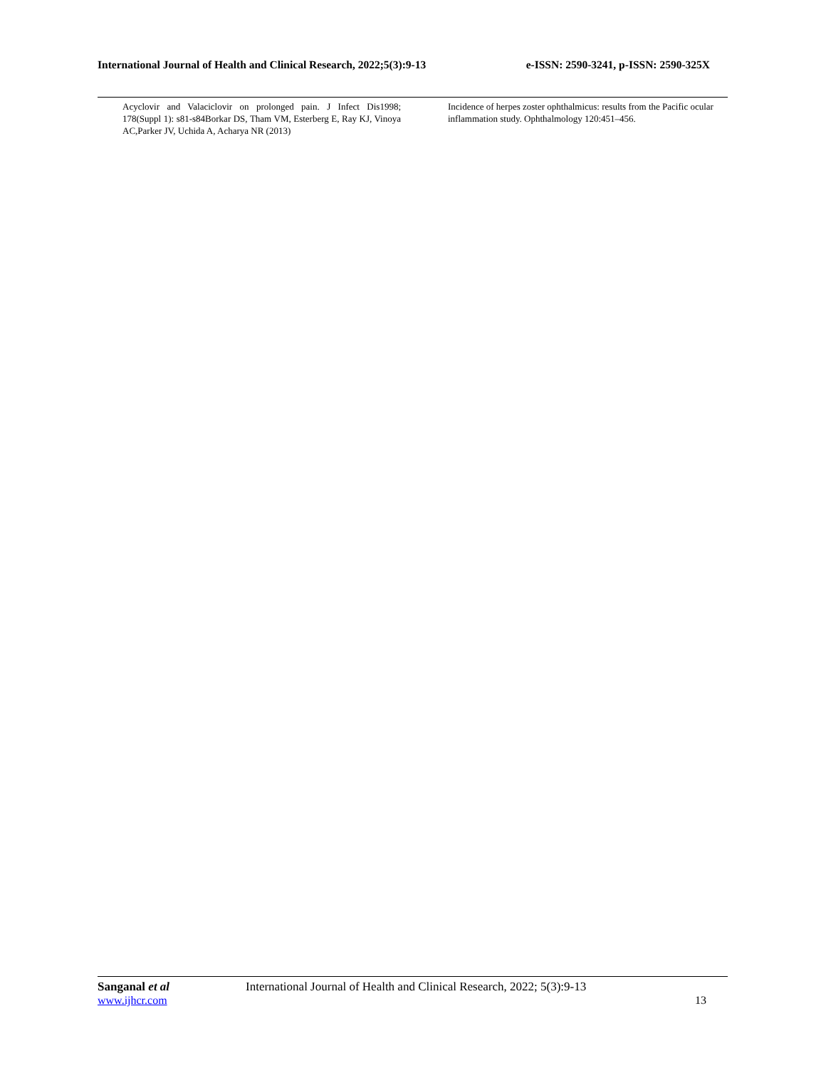International Journal of Health and Clinical Research, 2022;5(3):9-13 e-ISSN: 2590-3241, p-ISSN: 2590-325X
Acyclovir and Valaciclovir on prolonged pain. J Infect Dis1998; 178(Suppl 1): s81-s84Borkar DS, Tham VM, Esterberg E, Ray KJ, Vinoya AC,Parker JV, Uchida A, Acharya NR (2013)
Incidence of herpes zoster ophthalmicus: results from the Pacific ocular inflammation study. Ophthalmology 120:451–456.
Sanganal et al International Journal of Health and Clinical Research, 2022; 5(3):9-13
www.ijhcr.com 13